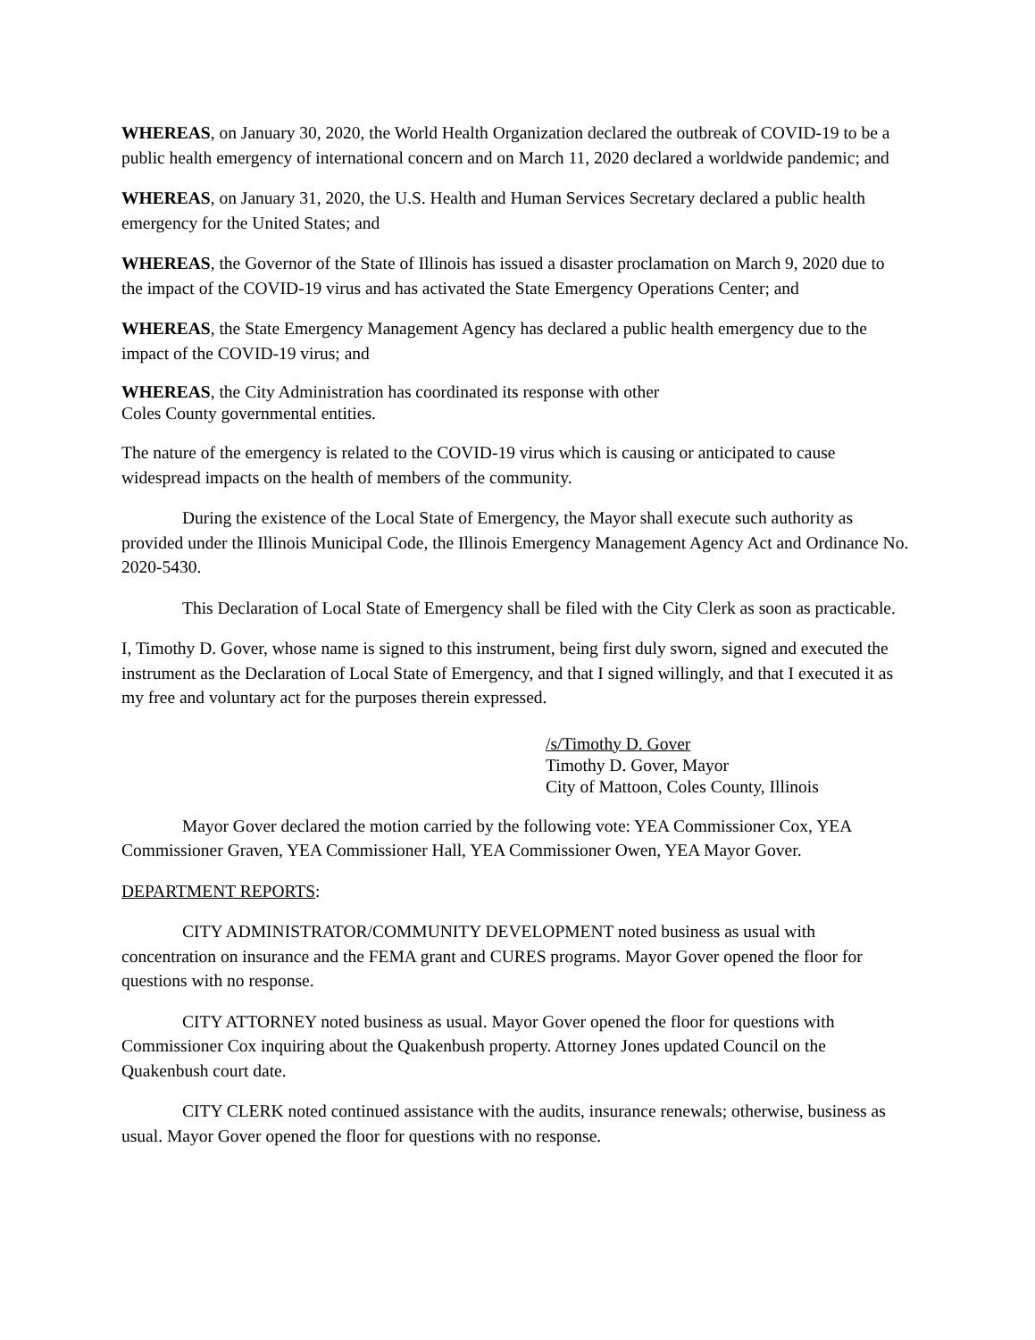WHEREAS, on January 30, 2020, the World Health Organization declared the outbreak of COVID-19 to be a public health emergency of international concern and on March 11, 2020 declared a worldwide pandemic; and
WHEREAS, on January 31, 2020, the U.S. Health and Human Services Secretary declared a public health emergency for the United States; and
WHEREAS, the Governor of the State of Illinois has issued a disaster proclamation on March 9, 2020 due to the impact of the COVID-19 virus and has activated the State Emergency Operations Center; and
WHEREAS, the State Emergency Management Agency has declared a public health emergency due to the impact of the COVID-19 virus; and
WHEREAS, the City Administration has coordinated its response with other
Coles County governmental entities.
The nature of the emergency is related to the COVID-19 virus which is causing or anticipated to cause widespread impacts on the health of members of the community.
During the existence of the Local State of Emergency, the Mayor shall execute such authority as provided under the Illinois Municipal Code, the Illinois Emergency Management Agency Act and Ordinance No. 2020-5430.
This Declaration of Local State of Emergency shall be filed with the City Clerk as soon as practicable.
I, Timothy D. Gover, whose name is signed to this instrument, being first duly sworn, signed and executed the instrument as the Declaration of Local State of Emergency, and that I signed willingly, and that I executed it as my free and voluntary act for the purposes therein expressed.
/s/Timothy D. Gover
Timothy D. Gover, Mayor
City of Mattoon, Coles County, Illinois
Mayor Gover declared the motion carried by the following vote: YEA Commissioner Cox, YEA Commissioner Graven, YEA Commissioner Hall, YEA Commissioner Owen, YEA Mayor Gover.
DEPARTMENT REPORTS:
CITY ADMINISTRATOR/COMMUNITY DEVELOPMENT noted business as usual with concentration on insurance and the FEMA grant and CURES programs. Mayor Gover opened the floor for questions with no response.
CITY ATTORNEY noted business as usual. Mayor Gover opened the floor for questions with Commissioner Cox inquiring about the Quakenbush property. Attorney Jones updated Council on the Quakenbush court date.
CITY CLERK noted continued assistance with the audits, insurance renewals; otherwise, business as usual. Mayor Gover opened the floor for questions with no response.